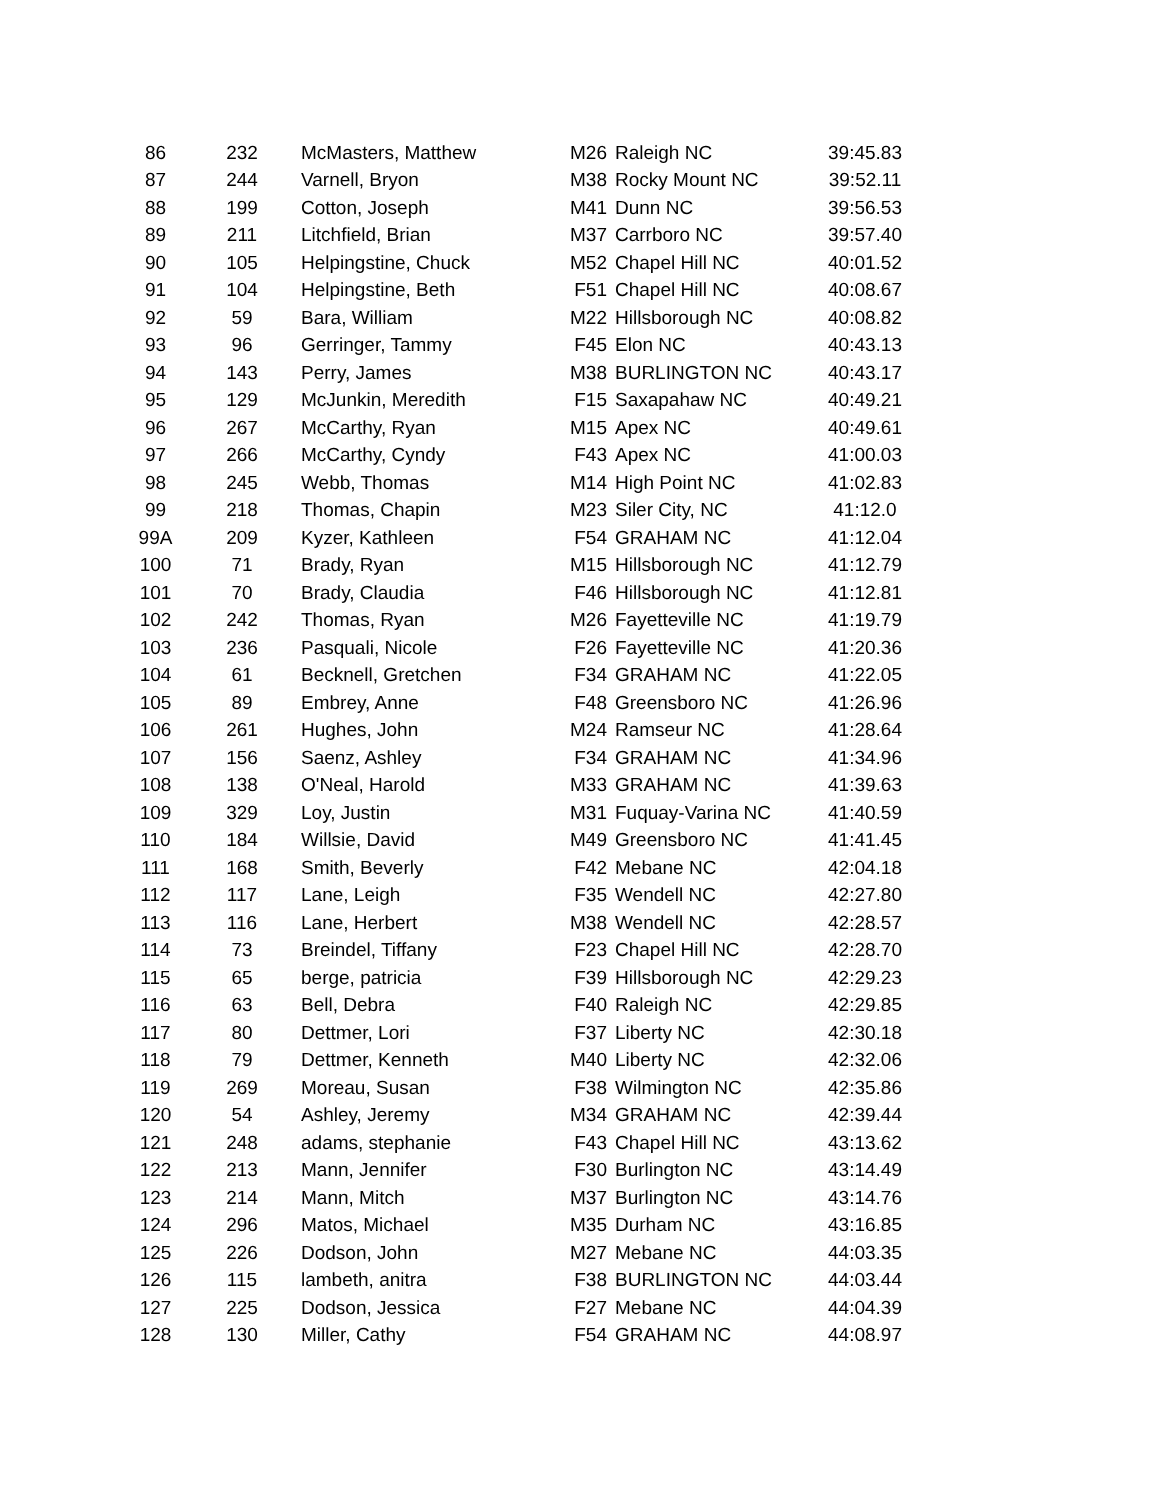| 86 | 232 | McMasters, Matthew | M26 | Raleigh NC | 39:45.83 |
| 87 | 244 | Varnell, Bryon | M38 | Rocky Mount NC | 39:52.11 |
| 88 | 199 | Cotton, Joseph | M41 | Dunn NC | 39:56.53 |
| 89 | 211 | Litchfield, Brian | M37 | Carrboro NC | 39:57.40 |
| 90 | 105 | Helpingstine, Chuck | M52 | Chapel Hill NC | 40:01.52 |
| 91 | 104 | Helpingstine, Beth | F51 | Chapel Hill NC | 40:08.67 |
| 92 | 59 | Bara, William | M22 | Hillsborough NC | 40:08.82 |
| 93 | 96 | Gerringer, Tammy | F45 | Elon NC | 40:43.13 |
| 94 | 143 | Perry, James | M38 | BURLINGTON NC | 40:43.17 |
| 95 | 129 | McJunkin, Meredith | F15 | Saxapahaw NC | 40:49.21 |
| 96 | 267 | McCarthy, Ryan | M15 | Apex NC | 40:49.61 |
| 97 | 266 | McCarthy, Cyndy | F43 | Apex NC | 41:00.03 |
| 98 | 245 | Webb, Thomas | M14 | High Point NC | 41:02.83 |
| 99 | 218 | Thomas, Chapin | M23 | Siler City, NC | 41:12.0 |
| 99A | 209 | Kyzer, Kathleen | F54 | GRAHAM NC | 41:12.04 |
| 100 | 71 | Brady, Ryan | M15 | Hillsborough NC | 41:12.79 |
| 101 | 70 | Brady, Claudia | F46 | Hillsborough NC | 41:12.81 |
| 102 | 242 | Thomas, Ryan | M26 | Fayetteville NC | 41:19.79 |
| 103 | 236 | Pasquali, Nicole | F26 | Fayetteville NC | 41:20.36 |
| 104 | 61 | Becknell, Gretchen | F34 | GRAHAM NC | 41:22.05 |
| 105 | 89 | Embrey, Anne | F48 | Greensboro NC | 41:26.96 |
| 106 | 261 | Hughes, John | M24 | Ramseur NC | 41:28.64 |
| 107 | 156 | Saenz, Ashley | F34 | GRAHAM NC | 41:34.96 |
| 108 | 138 | O'Neal, Harold | M33 | GRAHAM NC | 41:39.63 |
| 109 | 329 | Loy, Justin | M31 | Fuquay-Varina NC | 41:40.59 |
| 110 | 184 | Willsie, David | M49 | Greensboro NC | 41:41.45 |
| 111 | 168 | Smith, Beverly | F42 | Mebane NC | 42:04.18 |
| 112 | 117 | Lane, Leigh | F35 | Wendell NC | 42:27.80 |
| 113 | 116 | Lane, Herbert | M38 | Wendell NC | 42:28.57 |
| 114 | 73 | Breindel, Tiffany | F23 | Chapel Hill NC | 42:28.70 |
| 115 | 65 | berge, patricia | F39 | Hillsborough NC | 42:29.23 |
| 116 | 63 | Bell, Debra | F40 | Raleigh NC | 42:29.85 |
| 117 | 80 | Dettmer, Lori | F37 | Liberty NC | 42:30.18 |
| 118 | 79 | Dettmer, Kenneth | M40 | Liberty NC | 42:32.06 |
| 119 | 269 | Moreau, Susan | F38 | Wilmington NC | 42:35.86 |
| 120 | 54 | Ashley, Jeremy | M34 | GRAHAM NC | 42:39.44 |
| 121 | 248 | adams, stephanie | F43 | Chapel Hill NC | 43:13.62 |
| 122 | 213 | Mann, Jennifer | F30 | Burlington NC | 43:14.49 |
| 123 | 214 | Mann, Mitch | M37 | Burlington NC | 43:14.76 |
| 124 | 296 | Matos, Michael | M35 | Durham NC | 43:16.85 |
| 125 | 226 | Dodson, John | M27 | Mebane NC | 44:03.35 |
| 126 | 115 | lambeth, anitra | F38 | BURLINGTON NC | 44:03.44 |
| 127 | 225 | Dodson, Jessica | F27 | Mebane NC | 44:04.39 |
| 128 | 130 | Miller, Cathy | F54 | GRAHAM NC | 44:08.97 |